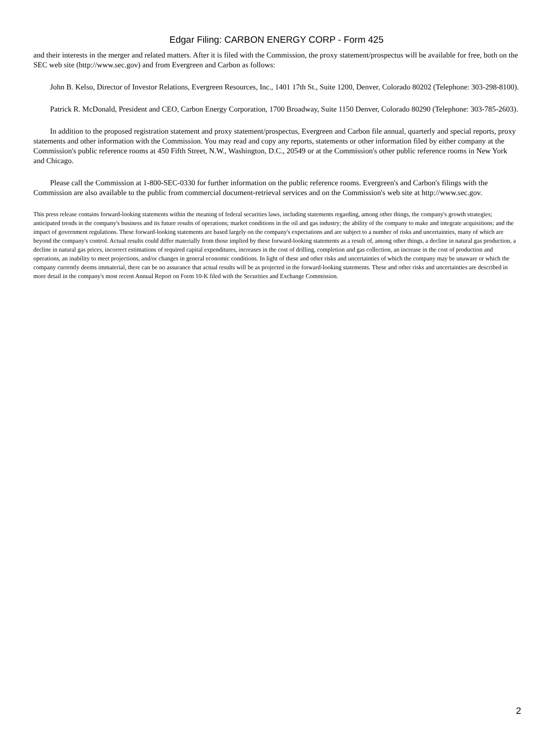Edgar Filing: CARBON ENERGY CORP - Form 425
and their interests in the merger and related matters. After it is filed with the Commission, the proxy statement/prospectus will be available for free, both on the SEC web site (http://www.sec.gov) and from Evergreen and Carbon as follows:
John B. Kelso, Director of Investor Relations, Evergreen Resources, Inc., 1401 17th St., Suite 1200, Denver, Colorado 80202 (Telephone: 303-298-8100).
Patrick R. McDonald, President and CEO, Carbon Energy Corporation, 1700 Broadway, Suite 1150 Denver, Colorado 80290 (Telephone: 303-785-2603).
In addition to the proposed registration statement and proxy statement/prospectus, Evergreen and Carbon file annual, quarterly and special reports, proxy statements and other information with the Commission. You may read and copy any reports, statements or other information filed by either company at the Commission's public reference rooms at 450 Fifth Street, N.W., Washington, D.C., 20549 or at the Commission's other public reference rooms in New York and Chicago.
Please call the Commission at 1-800-SEC-0330 for further information on the public reference rooms. Evergreen's and Carbon's filings with the Commission are also available to the public from commercial document-retrieval services and on the Commission's web site at http://www.sec.gov.
This press release contains forward-looking statements within the meaning of federal securities laws, including statements regarding, among other things, the company's growth strategies; anticipated trends in the company's business and its future results of operations; market conditions in the oil and gas industry; the ability of the company to make and integrate acquisitions; and the impact of government regulations. These forward-looking statements are based largely on the company's expectations and are subject to a number of risks and uncertainties, many of which are beyond the company's control. Actual results could differ materially from those implied by these forward-looking statements as a result of, among other things, a decline in natural gas production, a decline in natural gas prices, incorrect estimations of required capital expenditures, increases in the cost of drilling, completion and gas collection, an increase in the cost of production and operations, an inability to meet projections, and/or changes in general economic conditions. In light of these and other risks and uncertainties of which the company may be unaware or which the company currently deems immaterial, there can be no assurance that actual results will be as projected in the forward-looking statements. These and other risks and uncertainties are described in more detail in the company's most recent Annual Report on Form 10-K filed with the Securities and Exchange Commission.
2